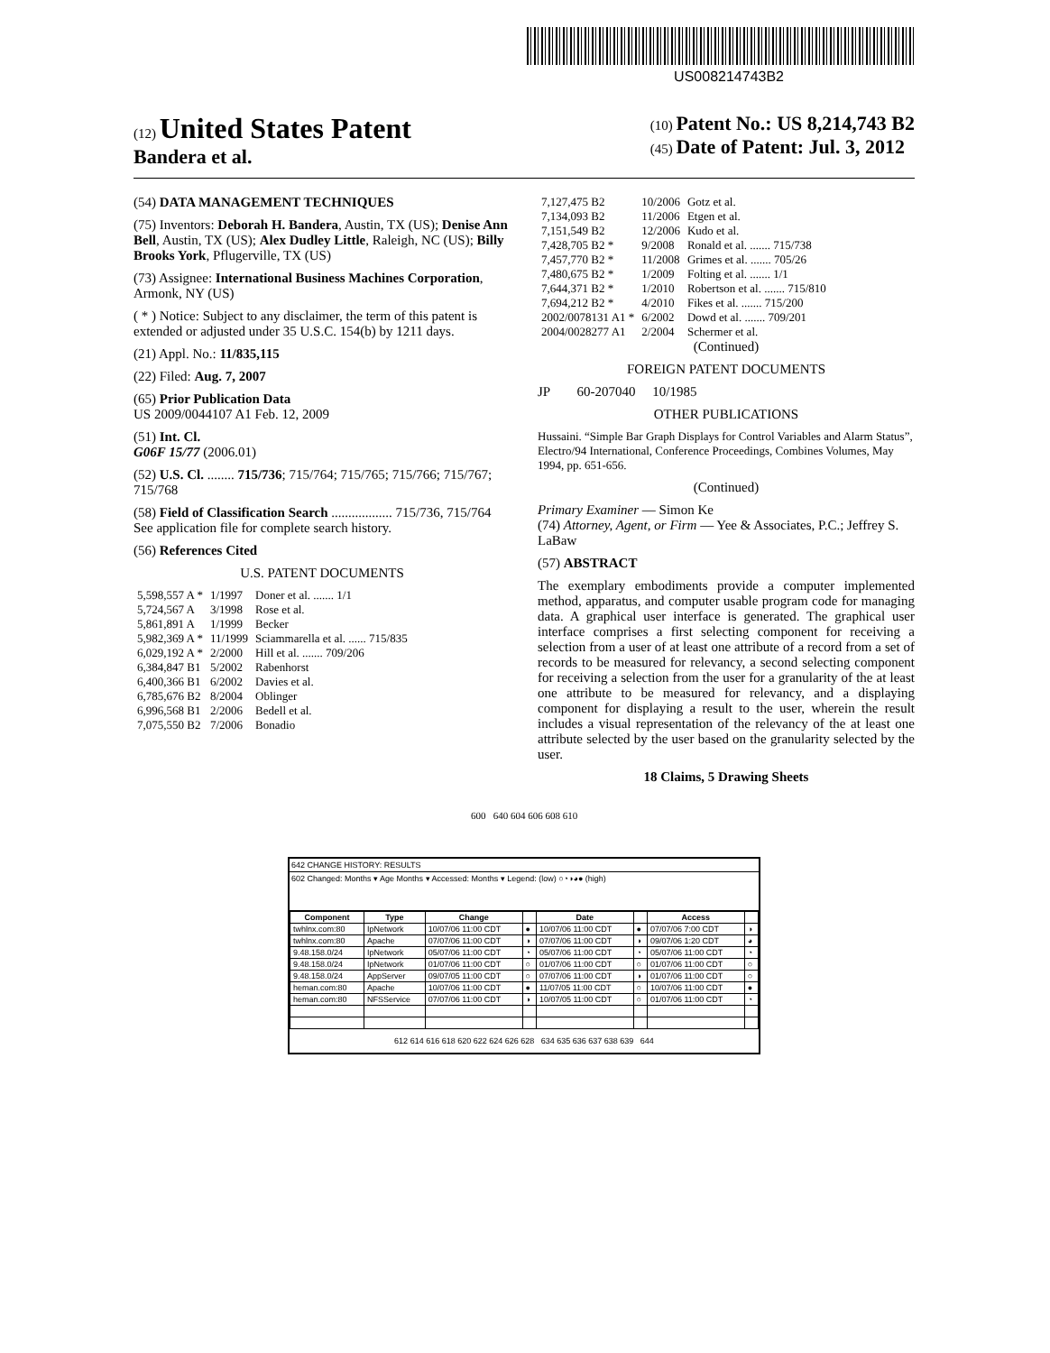US008214743B2
(12) United States Patent
Bandera et al.
(10) Patent No.: US 8,214,743 B2
(45) Date of Patent: Jul. 3, 2012
(54) DATA MANAGEMENT TECHNIQUES
(75) Inventors: Deborah H. Bandera, Austin, TX (US); Denise Ann Bell, Austin, TX (US); Alex Dudley Little, Raleigh, NC (US); Billy Brooks York, Pflugerville, TX (US)
(73) Assignee: International Business Machines Corporation, Armonk, NY (US)
( * ) Notice: Subject to any disclaimer, the term of this patent is extended or adjusted under 35 U.S.C. 154(b) by 1211 days.
(21) Appl. No.: 11/835,115
(22) Filed: Aug. 7, 2007
(65) Prior Publication Data
US 2009/0044107 A1 Feb. 12, 2009
(51) Int. Cl.
G06F 15/77 (2006.01)
(52) U.S. Cl. ........ 715/736; 715/764; 715/765; 715/766; 715/767; 715/768
(58) Field of Classification Search .................. 715/736, 715/764
See application file for complete search history.
(56) References Cited
U.S. PATENT DOCUMENTS
| 5,598,557 A * | 1/1997 | Doner et al. ....... 1/1 |
| 5,724,567 A | 3/1998 | Rose et al. |
| 5,861,891 A | 1/1999 | Becker |
| 5,982,369 A * | 11/1999 | Sciammarella et al. ...... 715/835 |
| 6,029,192 A * | 2/2000 | Hill et al. ....... 709/206 |
| 6,384,847 B1 | 5/2002 | Rabenhorst |
| 6,400,366 B1 | 6/2002 | Davies et al. |
| 6,785,676 B2 | 8/2004 | Oblinger |
| 6,996,568 B1 | 2/2006 | Bedell et al. |
| 7,075,550 B2 | 7/2006 | Bonadio |
| 7,127,475 B2 | 10/2006 | Gotz et al. |
| 7,134,093 B2 | 11/2006 | Etgen et al. |
| 7,151,549 B2 | 12/2006 | Kudo et al. |
| 7,428,705 B2 * | 9/2008 | Ronald et al. ....... 715/738 |
| 7,457,770 B2 * | 11/2008 | Grimes et al. ....... 705/26 |
| 7,480,675 B2 * | 1/2009 | Folting et al. ....... 1/1 |
| 7,644,371 B2 * | 1/2010 | Robertson et al. ....... 715/810 |
| 7,694,212 B2 * | 4/2010 | Fikes et al. ....... 715/200 |
| 2002/0078131 A1 * | 6/2002 | Dowd et al. ....... 709/201 |
| 2004/0028277 A1 | 2/2004 | Schermer et al. |
(Continued)
FOREIGN PATENT DOCUMENTS
JP 60-207040 10/1985
OTHER PUBLICATIONS
Hussaini. “Simple Bar Graph Displays for Control Variables and Alarm Status”, Electro/94 International, Conference Proceedings, Combines Volumes, May 1994, pp. 651-656.
(Continued)
Primary Examiner — Simon Ke
(74) Attorney, Agent, or Firm — Yee & Associates, P.C.; Jeffrey S. LaBaw
(57) ABSTRACT
The exemplary embodiments provide a computer implemented method, apparatus, and computer usable program code for managing data. A graphical user interface is generated. The graphical user interface comprises a first selecting component for receiving a selection from a user of at least one attribute of a record from a set of records to be measured for relevancy, a second selecting component for receiving a selection from the user for a granularity of the at least one attribute to be measured for relevancy, and a displaying component for displaying a result to the user, wherein the result includes a visual representation of the relevancy of the at least one attribute selected by the user based on the granularity selected by the user.
18 Claims, 5 Drawing Sheets
600 640 604 606 608 610
642 CHANGE HISTORY: RESULTS
602 Changed: Months ▾ Age Months ▾ Accessed: Months ▾ Legend: (low) ○◔◑◕● (high)
| Component | Type | Change | | Date | | Access | |
| --- | --- | --- | --- | --- | --- | --- | --- |
| twhlnx.com:80 | IpNetwork | 10/07/06 11:00 CDT | ● | 10/07/06 11:00 CDT | ● | 07/07/06 7:00 CDT | ◑ |
| twhlnx.com:80 | Apache | 07/07/06 11:00 CDT | ◑ | 07/07/06 11:00 CDT | ◑ | 09/07/06 1:20 CDT | ◕ |
| 9.48.158.0/24 | IpNetwork | 05/07/06 11:00 CDT | ◔ | 05/07/06 11:00 CDT | ◔ | 05/07/06 11:00 CDT | ◔ |
| 9.48.158.0/24 | IpNetwork | 01/07/06 11:00 CDT | ○ | 01/07/06 11:00 CDT | ○ | 01/07/06 11:00 CDT | ○ |
| 9.48.158.0/24 | AppServer | 09/07/05 11:00 CDT | ○ | 07/07/06 11:00 CDT | ◑ | 01/07/06 11:00 CDT | ○ |
| heman.com:80 | Apache | 10/07/06 11:00 CDT | ● | 11/07/05 11:00 CDT | ○ | 10/07/06 11:00 CDT | ● |
| heman.com:80 | NFSService | 07/07/06 11:00 CDT | ◑ | 10/07/05 11:00 CDT | ○ | 01/07/06 11:00 CDT | ◔ |
612 614 616 618 620 622 624 626 628 634 635 636 637 638 639 644